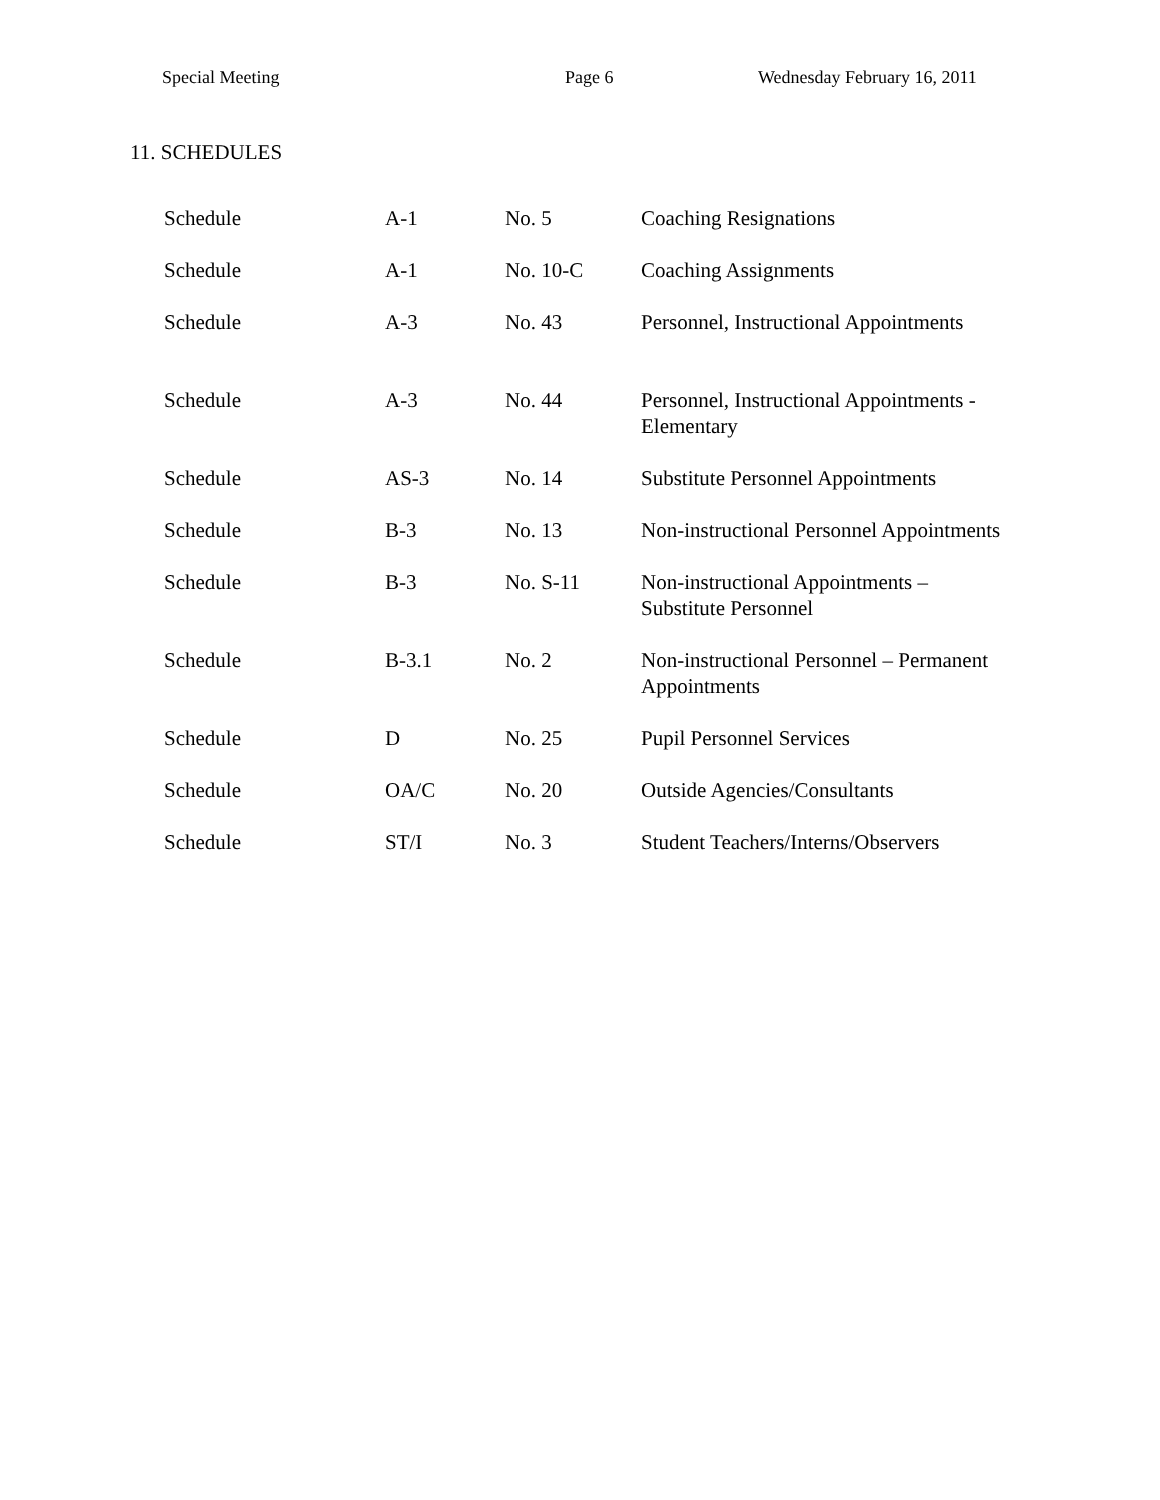Special Meeting Page 6 Wednesday February 16, 2011
11. SCHEDULES
| Schedule | A-1 | No. 5 | Coaching Resignations |
| Schedule | A-1 | No. 10-C | Coaching Assignments |
| Schedule | A-3 | No. 43 | Personnel, Instructional Appointments |
| Schedule | A-3 | No. 44 | Personnel, Instructional Appointments - Elementary |
| Schedule | AS-3 | No. 14 | Substitute Personnel Appointments |
| Schedule | B-3 | No. 13 | Non-instructional Personnel Appointments |
| Schedule | B-3 | No. S-11 | Non-instructional Appointments – Substitute Personnel |
| Schedule | B-3.1 | No. 2 | Non-instructional Personnel – Permanent Appointments |
| Schedule | D | No. 25 | Pupil Personnel Services |
| Schedule | OA/C | No. 20 | Outside Agencies/Consultants |
| Schedule | ST/I | No. 3 | Student Teachers/Interns/Observers |